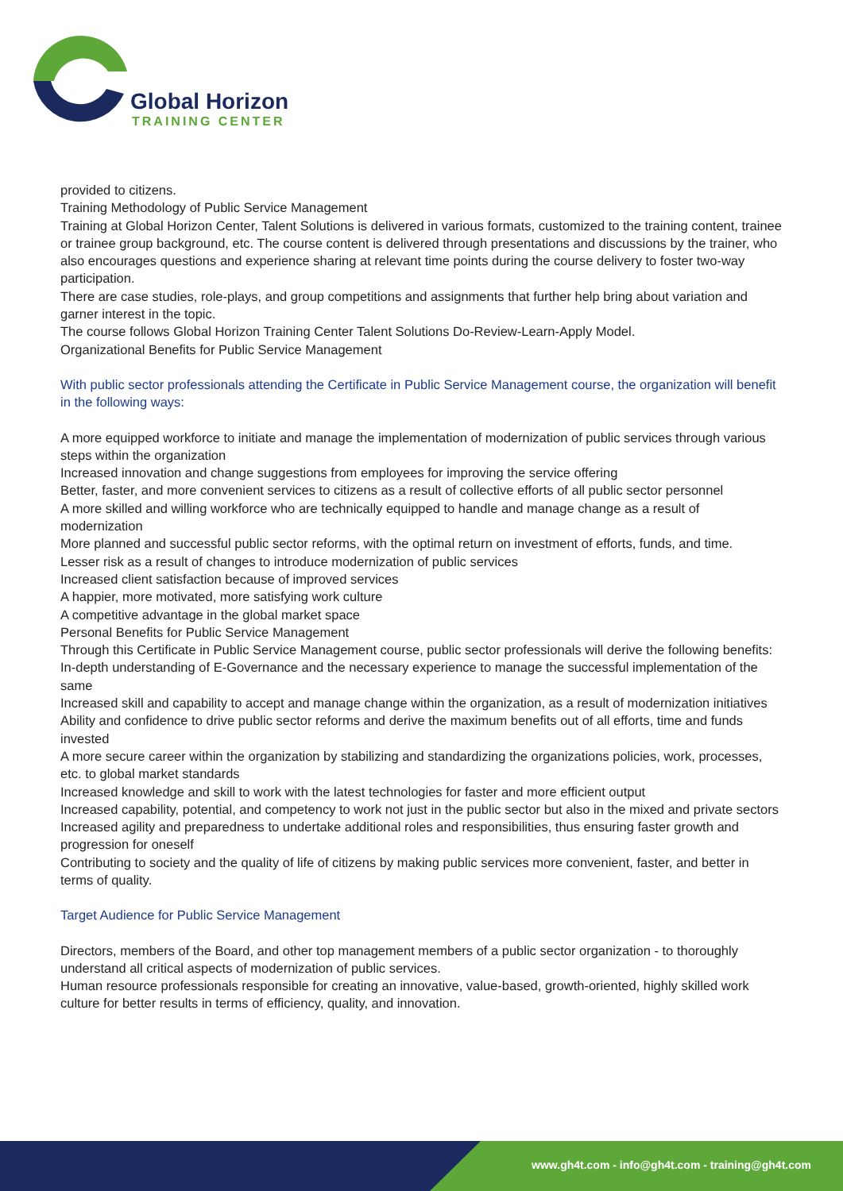Global Horizon
TRAINING CENTER
provided to citizens.
Training Methodology of Public Service Management
Training at Global Horizon Center, Talent Solutions is delivered in various formats, customized to the training content, trainee or trainee group background, etc. The course content is delivered through presentations and discussions by the trainer, who also encourages questions and experience sharing at relevant time points during the course delivery to foster two-way participation.
There are case studies, role-plays, and group competitions and assignments that further help bring about variation and garner interest in the topic.
The course follows Global Horizon Training Center Talent Solutions Do-Review-Learn-Apply Model.
Organizational Benefits for Public Service Management
With public sector professionals attending the Certificate in Public Service Management course, the organization will benefit in the following ways:
A more equipped workforce to initiate and manage the implementation of modernization of public services through various steps within the organization
Increased innovation and change suggestions from employees for improving the service offering
Better, faster, and more convenient services to citizens as a result of collective efforts of all public sector personnel
A more skilled and willing workforce who are technically equipped to handle and manage change as a result of modernization
More planned and successful public sector reforms, with the optimal return on investment of efforts, funds, and time.
Lesser risk as a result of changes to introduce modernization of public services
Increased client satisfaction because of improved services
A happier, more motivated, more satisfying work culture
A competitive advantage in the global market space
Personal Benefits for Public Service Management
Through this Certificate in Public Service Management course, public sector professionals will derive the following benefits:
In-depth understanding of E-Governance and the necessary experience to manage the successful implementation of the same
Increased skill and capability to accept and manage change within the organization, as a result of modernization initiatives
Ability and confidence to drive public sector reforms and derive the maximum benefits out of all efforts, time and funds invested
A more secure career within the organization by stabilizing and standardizing the organizations policies, work, processes, etc. to global market standards
Increased knowledge and skill to work with the latest technologies for faster and more efficient output
Increased capability, potential, and competency to work not just in the public sector but also in the mixed and private sectors
Increased agility and preparedness to undertake additional roles and responsibilities, thus ensuring faster growth and progression for oneself
Contributing to society and the quality of life of citizens by making public services more convenient, faster, and better in terms of quality.
Target Audience for Public Service Management
Directors, members of the Board, and other top management members of a public sector organization - to thoroughly understand all critical aspects of modernization of public services.
Human resource professionals responsible for creating an innovative, value-based, growth-oriented, highly skilled work culture for better results in terms of efficiency, quality, and innovation.
www.gh4t.com - info@gh4t.com - training@gh4t.com